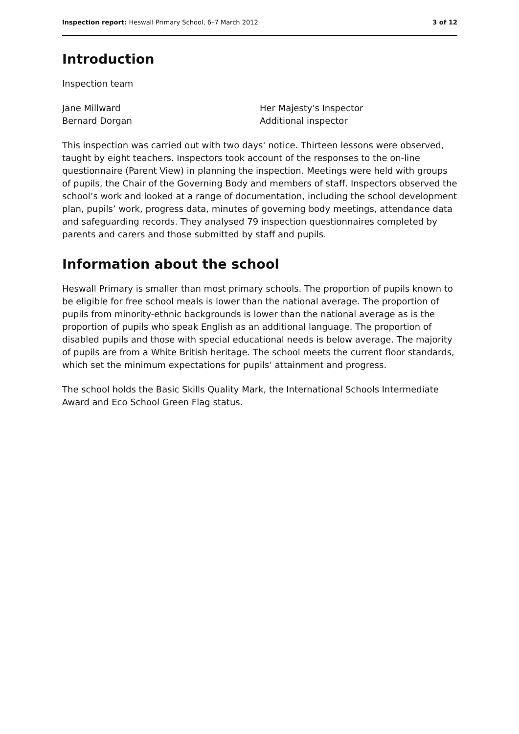Inspection report: Heswall Primary School, 6–7 March 2012 3 of 12
Introduction
Inspection team
Jane Millward
Bernard Dorgan
Her Majesty's Inspector
Additional inspector
This inspection was carried out with two days' notice. Thirteen lessons were observed, taught by eight teachers. Inspectors took account of the responses to the on-line questionnaire (Parent View) in planning the inspection. Meetings were held with groups of pupils, the Chair of the Governing Body and members of staff. Inspectors observed the school’s work and looked at a range of documentation, including the school development plan, pupils’ work, progress data, minutes of governing body meetings, attendance data and safeguarding records. They analysed 79 inspection questionnaires completed by parents and carers and those submitted by staff and pupils.
Information about the school
Heswall Primary is smaller than most primary schools. The proportion of pupils known to be eligible for free school meals is lower than the national average. The proportion of pupils from minority-ethnic backgrounds is lower than the national average as is the proportion of pupils who speak English as an additional language. The proportion of disabled pupils and those with special educational needs is below average. The majority of pupils are from a White British heritage. The school meets the current floor standards, which set the minimum expectations for pupils’ attainment and progress.
The school holds the Basic Skills Quality Mark, the International Schools Intermediate Award and Eco School Green Flag status.